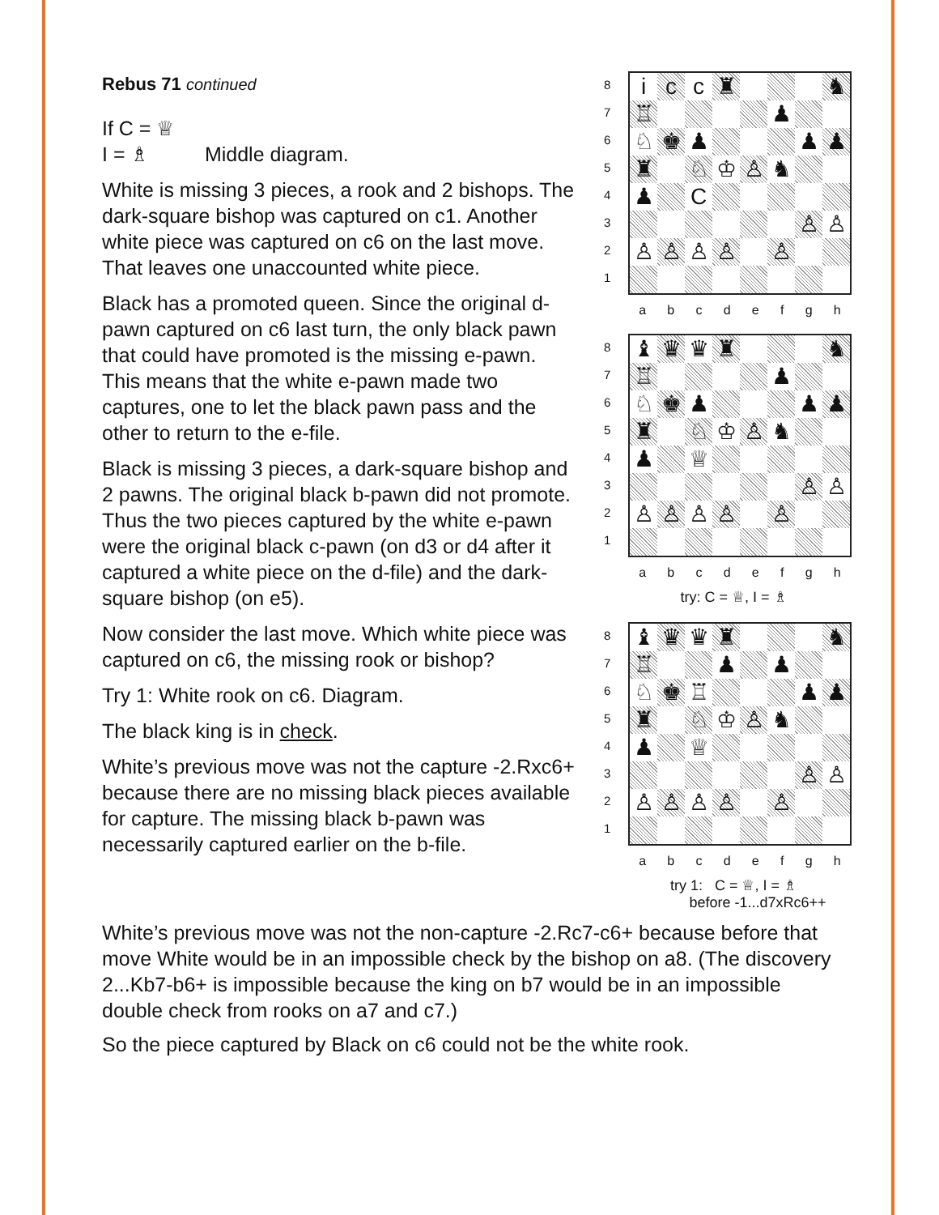Rebus 71 continued
If C = ♕
I = ♗ Middle diagram.
White is missing 3 pieces, a rook and 2 bishops. The dark-square bishop was captured on c1. Another white piece was captured on c6 on the last move. That leaves one unaccounted white piece.
Black has a promoted queen. Since the original d-pawn captured on c6 last turn, the only black pawn that could have promoted is the missing e-pawn. This means that the white e-pawn made two captures, one to let the black pawn pass and the other to return to the e-file.
Black is missing 3 pieces, a dark-square bishop and 2 pawns. The original black b-pawn did not promote. Thus the two pieces captured by the white e-pawn were the original black c-pawn (on d3 or d4 after it captured a white piece on the d-file) and the dark-square bishop (on e5).
Now consider the last move. Which white piece was captured on c6, the missing rook or bishop?
Try 1: White rook on c6. Diagram.
The black king is in check.
White’s previous move was not the capture -2.Rxc6+ because there are no missing black pieces available for capture. The missing black b-pawn was necessarily captured earlier on the b-file.
87654321
| i | c | c | ♜ | | | | ♞ |
| ♖ | | | | | ♟ | | |
| ♘ | ♚ | ♟ | | | | ♟ | ♟ |
| ♜ | | ♘ | ♔ | ♙ | ♞ | | |
| ♟ | | C | | | | | |
| | | | | | | ♙ | ♙ |
| ♙ | ♙ | ♙ | ♙ | | ♙ | | |
abcdefgh
87654321
| ♝ | ♛ | ♛ | ♜ | | | | ♞ |
| ♖ | | | | | ♟ | | |
| ♘ | ♚ | ♟ | | | | ♟ | ♟ |
| ♜ | | ♘ | ♔ | ♙ | ♞ | | |
| ♟ | | ♕ | | | | | |
| | | | | | | ♙ | ♙ |
| ♙ | ♙ | ♙ | ♙ | | ♙ | | |
abcdefgh
try: C = ♕, I = ♗
87654321
| ♝ | ♛ | ♛ | ♜ | | | | ♞ |
| ♖ | | | ♟ | | ♟ | | |
| ♘ | ♚ | ♖ | | | | ♟ | ♟ |
| ♜ | | ♘ | ♔ | ♙ | ♞ | | |
| ♟ | | ♕ | | | | | |
| | | | | | | ♙ | ♙ |
| ♙ | ♙ | ♙ | ♙ | | ♙ | | |
abcdefgh
try 1: C = ♕, I = ♗
before -1...d7xRc6++
White’s previous move was not the non-capture -2.Rc7-c6+ because before that move White would be in an impossible check by the bishop on a8. (The discovery 2...Kb7-b6+ is impossible because the king on b7 would be in an impossible double check from rooks on a7 and c7.)
So the piece captured by Black on c6 could not be the white rook.